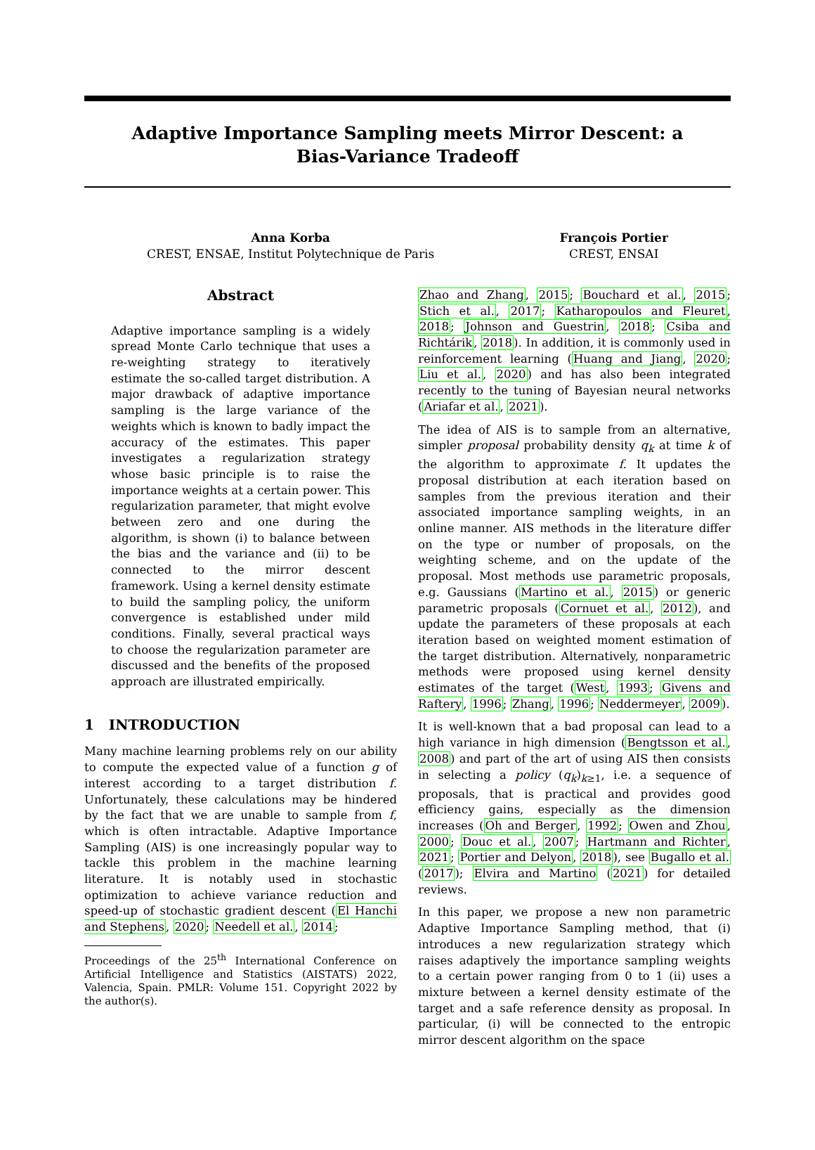Adaptive Importance Sampling meets Mirror Descent: a Bias-Variance Tradeoff
Anna Korba
CREST, ENSAE, Institut Polytechnique de Paris
François Portier
CREST, ENSAI
Abstract
Adaptive importance sampling is a widely spread Monte Carlo technique that uses a re-weighting strategy to iteratively estimate the so-called target distribution. A major drawback of adaptive importance sampling is the large variance of the weights which is known to badly impact the accuracy of the estimates. This paper investigates a regularization strategy whose basic principle is to raise the importance weights at a certain power. This regularization parameter, that might evolve between zero and one during the algorithm, is shown (i) to balance between the bias and the variance and (ii) to be connected to the mirror descent framework. Using a kernel density estimate to build the sampling policy, the uniform convergence is established under mild conditions. Finally, several practical ways to choose the regularization parameter are discussed and the benefits of the proposed approach are illustrated empirically.
1 INTRODUCTION
Many machine learning problems rely on our ability to compute the expected value of a function g of interest according to a target distribution f. Unfortunately, these calculations may be hindered by the fact that we are unable to sample from f, which is often intractable. Adaptive Importance Sampling (AIS) is one increasingly popular way to tackle this problem in the machine learning literature. It is notably used in stochastic optimization to achieve variance reduction and speed-up of stochastic gradient descent (El Hanchi and Stephens, 2020; Needell et al., 2014;
Proceedings of the 25<sup>th</sup> International Conference on Artificial Intelligence and Statistics (AISTATS) 2022, Valencia, Spain. PMLR: Volume 151. Copyright 2022 by the author(s).
Zhao and Zhang, 2015; Bouchard et al., 2015; Stich et al., 2017; Katharopoulos and Fleuret, 2018; Johnson and Guestrin, 2018; Csiba and Richtárik, 2018). In addition, it is commonly used in reinforcement learning (Huang and Jiang, 2020; Liu et al., 2020) and has also been integrated recently to the tuning of Bayesian neural networks (Ariafar et al., 2021).
The idea of AIS is to sample from an alternative, simpler proposal probability density q<sub>k</sub> at time k of the algorithm to approximate f. It updates the proposal distribution at each iteration based on samples from the previous iteration and their associated importance sampling weights, in an online manner. AIS methods in the literature differ on the type or number of proposals, on the weighting scheme, and on the update of the proposal. Most methods use parametric proposals, e.g. Gaussians (Martino et al., 2015) or generic parametric proposals (Cornuet et al., 2012), and update the parameters of these proposals at each iteration based on weighted moment estimation of the target distribution. Alternatively, nonparametric methods were proposed using kernel density estimates of the target (West, 1993; Givens and Raftery, 1996; Zhang, 1996; Neddermeyer, 2009).
It is well-known that a bad proposal can lead to a high variance in high dimension (Bengtsson et al., 2008) and part of the art of using AIS then consists in selecting a policy (q<sub>k</sub>)<sub>k≥1</sub>, i.e. a sequence of proposals, that is practical and provides good efficiency gains, especially as the dimension increases (Oh and Berger, 1992; Owen and Zhou, 2000; Douc et al., 2007; Hartmann and Richter, 2021; Portier and Delyon, 2018), see Bugallo et al. (2017); Elvira and Martino (2021) for detailed reviews.
In this paper, we propose a new non parametric Adaptive Importance Sampling method, that (i) introduces a new regularization strategy which raises adaptively the importance sampling weights to a certain power ranging from 0 to 1 (ii) uses a mixture between a kernel density estimate of the target and a safe reference density as proposal. In particular, (i) will be connected to the entropic mirror descent algorithm on the space